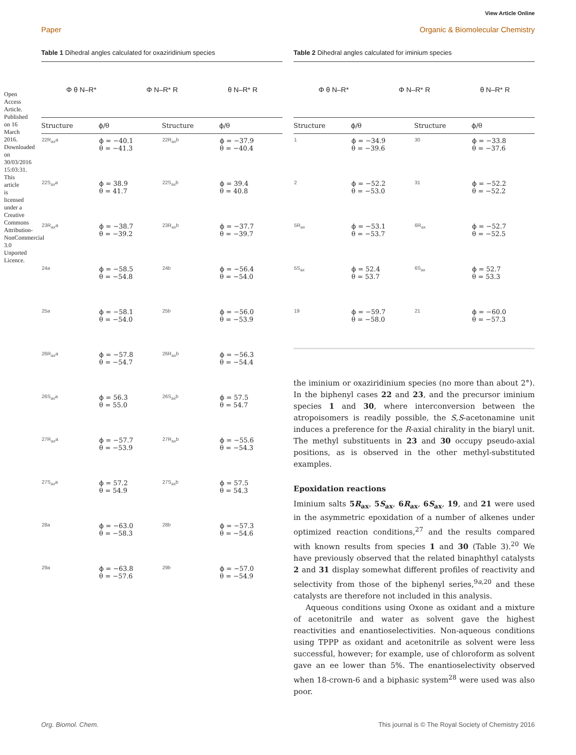View Article Online
Paper Organic & Biomolecular Chemistry
Open Access Article. Published on 16 March 2016. Downloaded on 30/03/2016 15:03:31. This article is licensed under a Creative Commons Attribution-NonCommercial 3.0 Unported Licence.
Table 1 Dihedral angles calculated for oxaziridinium species
Φ θ N–R* Φ N–R* R θ N–R* R
| Structure | ϕ/θ | Structure | ϕ/θ |
| --- | --- | --- | --- |
| 22R<sub>ax</sub>a | ϕ = −40.1 θ = −41.3 | 22R<sub>ax</sub>b | ϕ = −37.9 θ = −40.4 |
| 22S<sub>ax</sub>a | ϕ = 38.9 θ = 41.7 | 22S<sub>ax</sub>b | ϕ = 39.4 θ = 40.8 |
| 23R<sub>ax</sub>a | ϕ = −38.7 θ = −39.2 | 23R<sub>ax</sub>b | ϕ = −37.7 θ = −39.7 |
| 24a | ϕ = −58.5 θ = −54.8 | 24b | ϕ = −56.4 θ = −54.0 |
| 25a | ϕ = −58.1 θ = −54.0 | 25b | ϕ = −56.0 θ = −53.9 |
| 26R<sub>ax</sub>a | ϕ = −57.8 θ = −54.7 | 26R<sub>ax</sub>b | ϕ = −56.3 θ = −54.4 |
| 26S<sub>ax</sub>a | ϕ = 56.3 θ = 55.0 | 26S<sub>ax</sub>b | ϕ = 57.5 θ = 54.7 |
| 27R<sub>ax</sub>a | ϕ = −57.7 θ = −53.9 | 27R<sub>ax</sub>b | ϕ = −55.6 θ = −54.3 |
| 27S<sub>ax</sub>a | ϕ = 57.2 θ = 54.9 | 27S<sub>ax</sub>b | ϕ = 57.5 θ = 54.3 |
| 28a | ϕ = −63.0 θ = −58.3 | 28b | ϕ = −57.3 θ = −54.6 |
| 29a | ϕ = −63.8 θ = −57.6 | 29b | ϕ = −57.0 θ = −54.9 |
Table 2 Dihedral angles calculated for iminium species
Φ θ N–R* Φ N–R* R θ N–R* R
| Structure | ϕ/θ | Structure | ϕ/θ |
| --- | --- | --- | --- |
| 1 | ϕ = −34.9 θ = −39.6 | 30 | ϕ = −33.8 θ = −37.6 |
| 2 | ϕ = −52.2 θ = −53.0 | 31 | ϕ = −52.2 θ = −52.2 |
| 5R<sub>ax</sub> | ϕ = −53.1 θ = −53.7 | 6R<sub>ax</sub> | ϕ = −52.7 θ = −52.5 |
| 5S<sub>ax</sub> | ϕ = 52.4 θ = 53.7 | 6S<sub>ax</sub> | ϕ = 52.7 θ = 53.3 |
| 19 | ϕ = −59.7 θ = −58.0 | 21 | ϕ = −60.0 θ = −57.3 |
the iminium or oxaziridinium species (no more than about 2°). In the biphenyl cases 22 and 23, and the precursor iminium species 1 and 30, where interconversion between the atropoisomers is readily possible, the S,S-acetonamine unit induces a preference for the R-axial chirality in the biaryl unit. The methyl substituents in 23 and 30 occupy pseudo-axial positions, as is observed in the other methyl-substituted examples.
Epoxidation reactions
Iminium salts 5R<sub>ax</sub>, 5S<sub>ax</sub>, 6R<sub>ax</sub>, 6S<sub>ax</sub>, 19, and 21 were used in the asymmetric epoxidation of a number of alkenes under optimized reaction conditions,<sup>27</sup> and the results compared with known results from species 1 and 30 (Table 3).<sup>20</sup> We have previously observed that the related binaphthyl catalysts 2 and 31 display somewhat different profiles of reactivity and selectivity from those of the biphenyl series,<sup>9a,20</sup> and these catalysts are therefore not included in this analysis.
Aqueous conditions using Oxone as oxidant and a mixture of acetonitrile and water as solvent gave the highest reactivities and enantioselectivities. Non-aqueous conditions using TPPP as oxidant and acetonitrile as solvent were less successful, however; for example, use of chloroform as solvent gave an ee lower than 5%. The enantioselectivity observed when 18-crown-6 and a biphasic system<sup>28</sup> were used was also poor.
Org. Biomol. Chem. This journal is © The Royal Society of Chemistry 2016